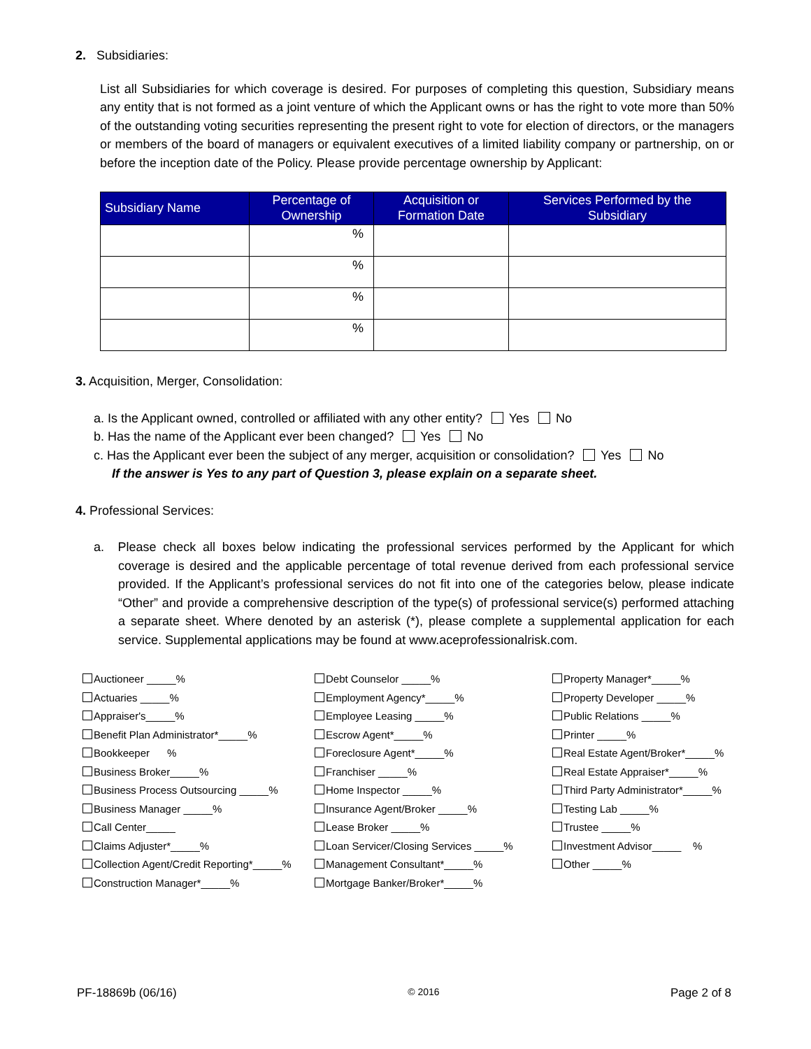2. Subsidiaries:
List all Subsidiaries for which coverage is desired. For purposes of completing this question, Subsidiary means any entity that is not formed as a joint venture of which the Applicant owns or has the right to vote more than 50% of the outstanding voting securities representing the present right to vote for election of directors, or the managers or members of the board of managers or equivalent executives of a limited liability company or partnership, on or before the inception date of the Policy. Please provide percentage ownership by Applicant:
| Subsidiary Name | Percentage of Ownership | Acquisition or Formation Date | Services Performed by the Subsidiary |
| --- | --- | --- | --- |
| | % | | |
| | % | | |
| | % | | |
| | % | | |
3. Acquisition, Merger, Consolidation:
a. Is the Applicant owned, controlled or affiliated with any other entity? Yes No
b. Has the name of the Applicant ever been changed? Yes No
c. Has the Applicant ever been the subject of any merger, acquisition or consolidation? Yes No
If the answer is Yes to any part of Question 3, please explain on a separate sheet.
4. Professional Services:
a. Please check all boxes below indicating the professional services performed by the Applicant for which coverage is desired and the applicable percentage of total revenue derived from each professional service provided. If the Applicant’s professional services do not fit into one of the categories below, please indicate “Other” and provide a comprehensive description of the type(s) of professional service(s) performed attaching a separate sheet. Where denoted by an asterisk (*), please complete a supplemental application for each service. Supplemental applications may be found at www.aceprofessionalrisk.com.
Auctioneer _____%
Actuaries _____%
Appraiser's_____%
Benefit Plan Administrator*_____%
Bookkeeper %
Business Broker_____%
Business Process Outsourcing _____%
Business Manager _____%
Call Center_____
Claims Adjuster*_____%
Collection Agent/Credit Reporting*_____%
Construction Manager*_____%
Debt Counselor _____%
Employment Agency*_____%
Employee Leasing _____%
Escrow Agent*_____%
Foreclosure Agent*_____%
Franchiser _____%
Home Inspector _____%
Insurance Agent/Broker _____%
Lease Broker _____%
Loan Servicer/Closing Services _____%
Management Consultant*_____%
Mortgage Banker/Broker*_____%
Property Manager*_____%
Property Developer _____%
Public Relations _____%
Printer _____%
Real Estate Agent/Broker*_____%
Real Estate Appraiser*_____%
Third Party Administrator*_____%
Testing Lab _____%
Trustee _____%
Investment Advisor_____ %
Other _____%
PF-18869b (06/16) © 2016 Page 2 of 8